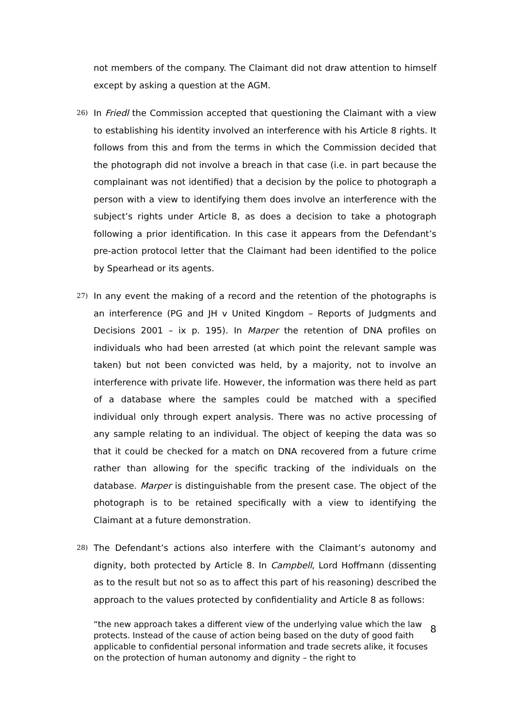not members of the company. The Claimant did not draw attention to himself except by asking a question at the AGM.
26) In Friedl the Commission accepted that questioning the Claimant with a view to establishing his identity involved an interference with his Article 8 rights. It follows from this and from the terms in which the Commission decided that the photograph did not involve a breach in that case (i.e. in part because the complainant was not identified) that a decision by the police to photograph a person with a view to identifying them does involve an interference with the subject’s rights under Article 8, as does a decision to take a photograph following a prior identification. In this case it appears from the Defendant’s pre-action protocol letter that the Claimant had been identified to the police by Spearhead or its agents.
27) In any event the making of a record and the retention of the photographs is an interference (PG and JH v United Kingdom – Reports of Judgments and Decisions 2001 – ix p. 195). In Marper the retention of DNA profiles on individuals who had been arrested (at which point the relevant sample was taken) but not been convicted was held, by a majority, not to involve an interference with private life. However, the information was there held as part of a database where the samples could be matched with a specified individual only through expert analysis. There was no active processing of any sample relating to an individual. The object of keeping the data was so that it could be checked for a match on DNA recovered from a future crime rather than allowing for the specific tracking of the individuals on the database. Marper is distinguishable from the present case. The object of the photograph is to be retained specifically with a view to identifying the Claimant at a future demonstration.
28) The Defendant’s actions also interfere with the Claimant’s autonomy and dignity, both protected by Article 8. In Campbell, Lord Hoffmann (dissenting as to the result but not so as to affect this part of his reasoning) described the approach to the values protected by confidentiality and Article 8 as follows:
“the new approach takes a different view of the underlying value which the law protects. Instead of the cause of action being based on the duty of good faith applicable to confidential personal information and trade secrets alike, it focuses on the protection of human autonomy and dignity – the right to
8